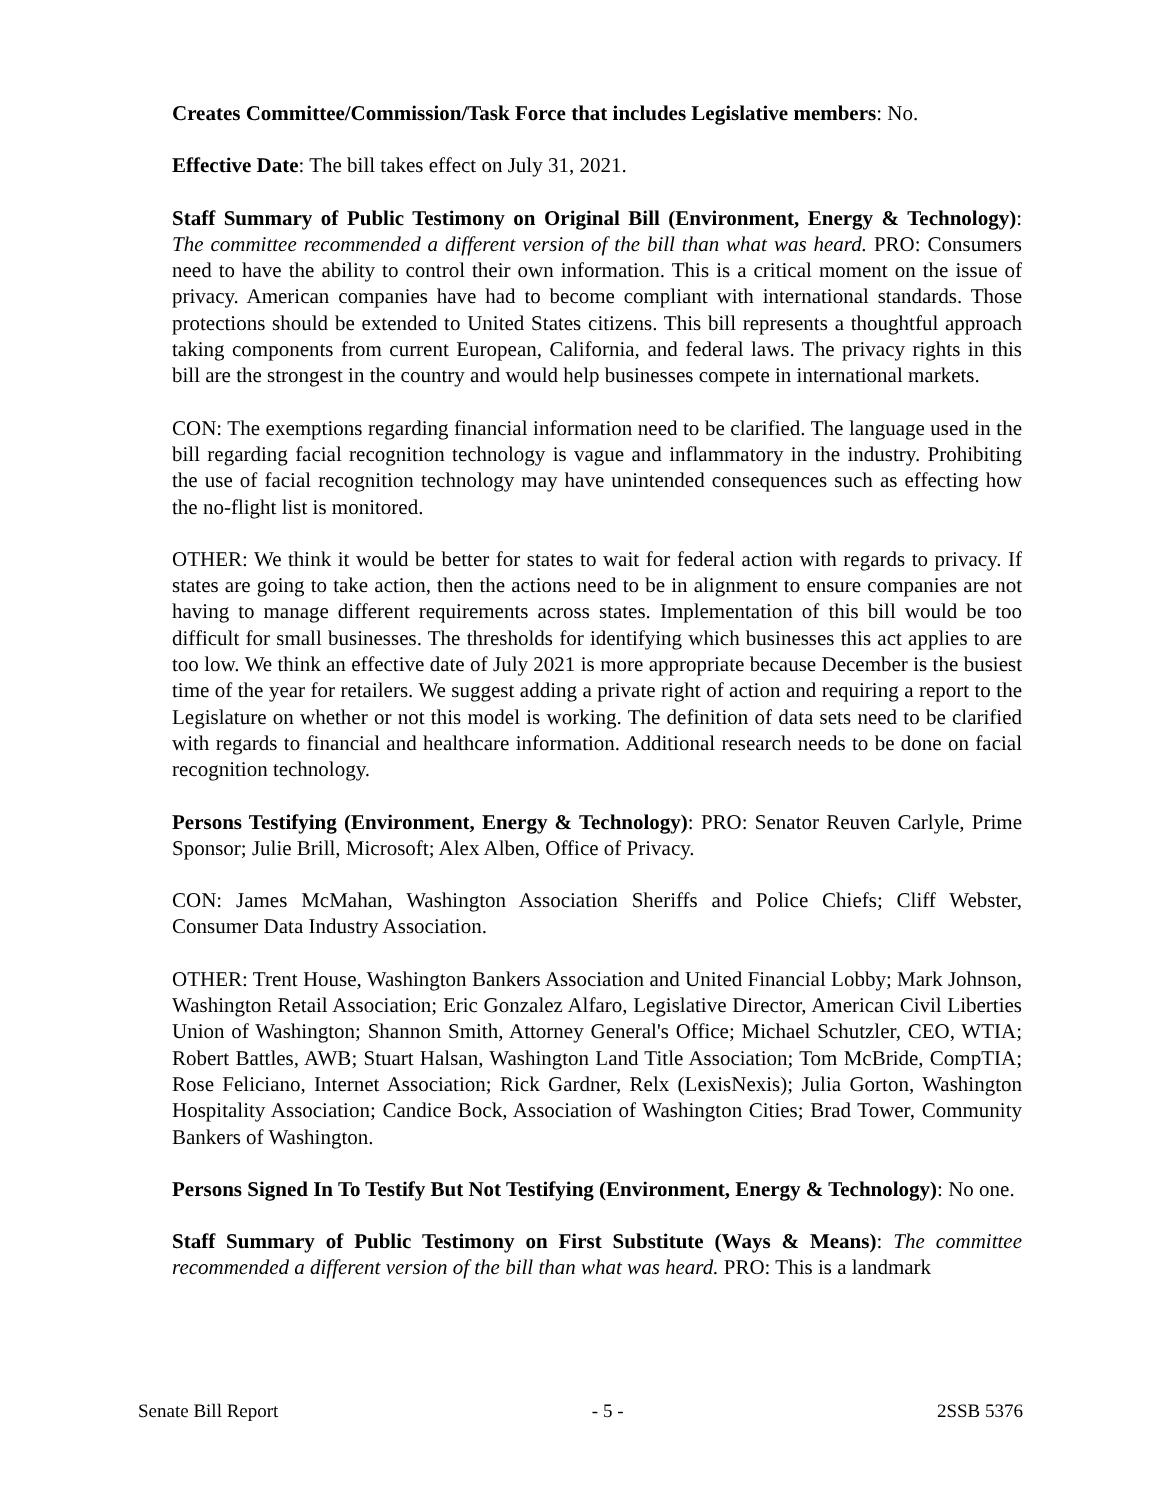Creates Committee/Commission/Task Force that includes Legislative members: No.
Effective Date: The bill takes effect on July 31, 2021.
Staff Summary of Public Testimony on Original Bill (Environment, Energy & Technology): The committee recommended a different version of the bill than what was heard. PRO: Consumers need to have the ability to control their own information. This is a critical moment on the issue of privacy. American companies have had to become compliant with international standards. Those protections should be extended to United States citizens. This bill represents a thoughtful approach taking components from current European, California, and federal laws. The privacy rights in this bill are the strongest in the country and would help businesses compete in international markets.
CON: The exemptions regarding financial information need to be clarified. The language used in the bill regarding facial recognition technology is vague and inflammatory in the industry. Prohibiting the use of facial recognition technology may have unintended consequences such as effecting how the no-flight list is monitored.
OTHER: We think it would be better for states to wait for federal action with regards to privacy. If states are going to take action, then the actions need to be in alignment to ensure companies are not having to manage different requirements across states. Implementation of this bill would be too difficult for small businesses. The thresholds for identifying which businesses this act applies to are too low. We think an effective date of July 2021 is more appropriate because December is the busiest time of the year for retailers. We suggest adding a private right of action and requiring a report to the Legislature on whether or not this model is working. The definition of data sets need to be clarified with regards to financial and healthcare information. Additional research needs to be done on facial recognition technology.
Persons Testifying (Environment, Energy & Technology): PRO: Senator Reuven Carlyle, Prime Sponsor; Julie Brill, Microsoft; Alex Alben, Office of Privacy.
CON: James McMahan, Washington Association Sheriffs and Police Chiefs; Cliff Webster, Consumer Data Industry Association.
OTHER: Trent House, Washington Bankers Association and United Financial Lobby; Mark Johnson, Washington Retail Association; Eric Gonzalez Alfaro, Legislative Director, American Civil Liberties Union of Washington; Shannon Smith, Attorney General's Office; Michael Schutzler, CEO, WTIA; Robert Battles, AWB; Stuart Halsan, Washington Land Title Association; Tom McBride, CompTIA; Rose Feliciano, Internet Association; Rick Gardner, Relx (LexisNexis); Julia Gorton, Washington Hospitality Association; Candice Bock, Association of Washington Cities; Brad Tower, Community Bankers of Washington.
Persons Signed In To Testify But Not Testifying (Environment, Energy & Technology): No one.
Staff Summary of Public Testimony on First Substitute (Ways & Means): The committee recommended a different version of the bill than what was heard. PRO: This is a landmark
Senate Bill Report - 5 - 2SSB 5376